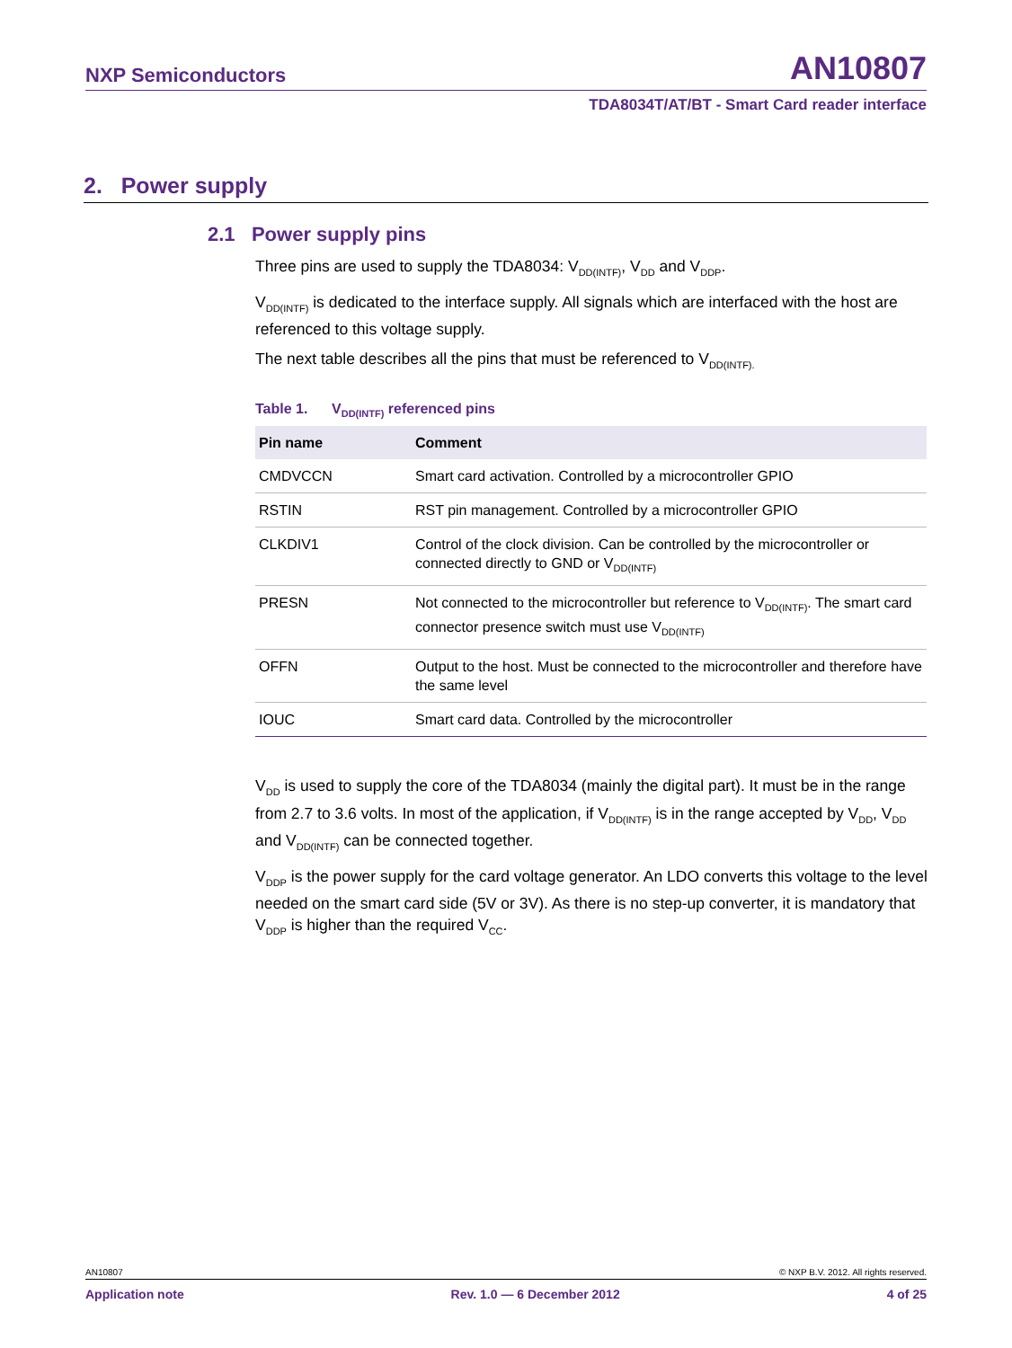NXP Semiconductors AN10807
TDA8034T/AT/BT - Smart Card reader interface
2. Power supply
2.1 Power supply pins
Three pins are used to supply the TDA8034: V<sub>DD(INTF)</sub>, V<sub>DD</sub> and V<sub>DDP</sub>.
V<sub>DD(INTF)</sub> is dedicated to the interface supply. All signals which are interfaced with the host are referenced to this voltage supply.
The next table describes all the pins that must be referenced to V<sub>DD(INTF).</sub>
Table 1. V<sub>DD(INTF)</sub> referenced pins
| Pin name | Comment |
| --- | --- |
| CMDVCCN | Smart card activation. Controlled by a microcontroller GPIO |
| RSTIN | RST pin management. Controlled by a microcontroller GPIO |
| CLKDIV1 | Control of the clock division. Can be controlled by the microcontroller or connected directly to GND or V<sub>DD(INTF)</sub> |
| PRESN | Not connected to the microcontroller but reference to V<sub>DD(INTF)</sub>. The smart card connector presence switch must use V<sub>DD(INTF)</sub> |
| OFFN | Output to the host. Must be connected to the microcontroller and therefore have the same level |
| IOUC | Smart card data. Controlled by the microcontroller |
V<sub>DD</sub> is used to supply the core of the TDA8034 (mainly the digital part). It must be in the range from 2.7 to 3.6 volts. In most of the application, if V<sub>DD(INTF)</sub> is in the range accepted by V<sub>DD</sub>, V<sub>DD</sub> and V<sub>DD(INTF)</sub> can be connected together.
V<sub>DDP</sub> is the power supply for the card voltage generator. An LDO converts this voltage to the level needed on the smart card side (5V or 3V). As there is no step-up converter, it is mandatory that V<sub>DDP</sub> is higher than the required V<sub>CC</sub>.
AN10807 © NXP B.V. 2012. All rights reserved.
Application note Rev. 1.0 — 6 December 2012 4 of 25